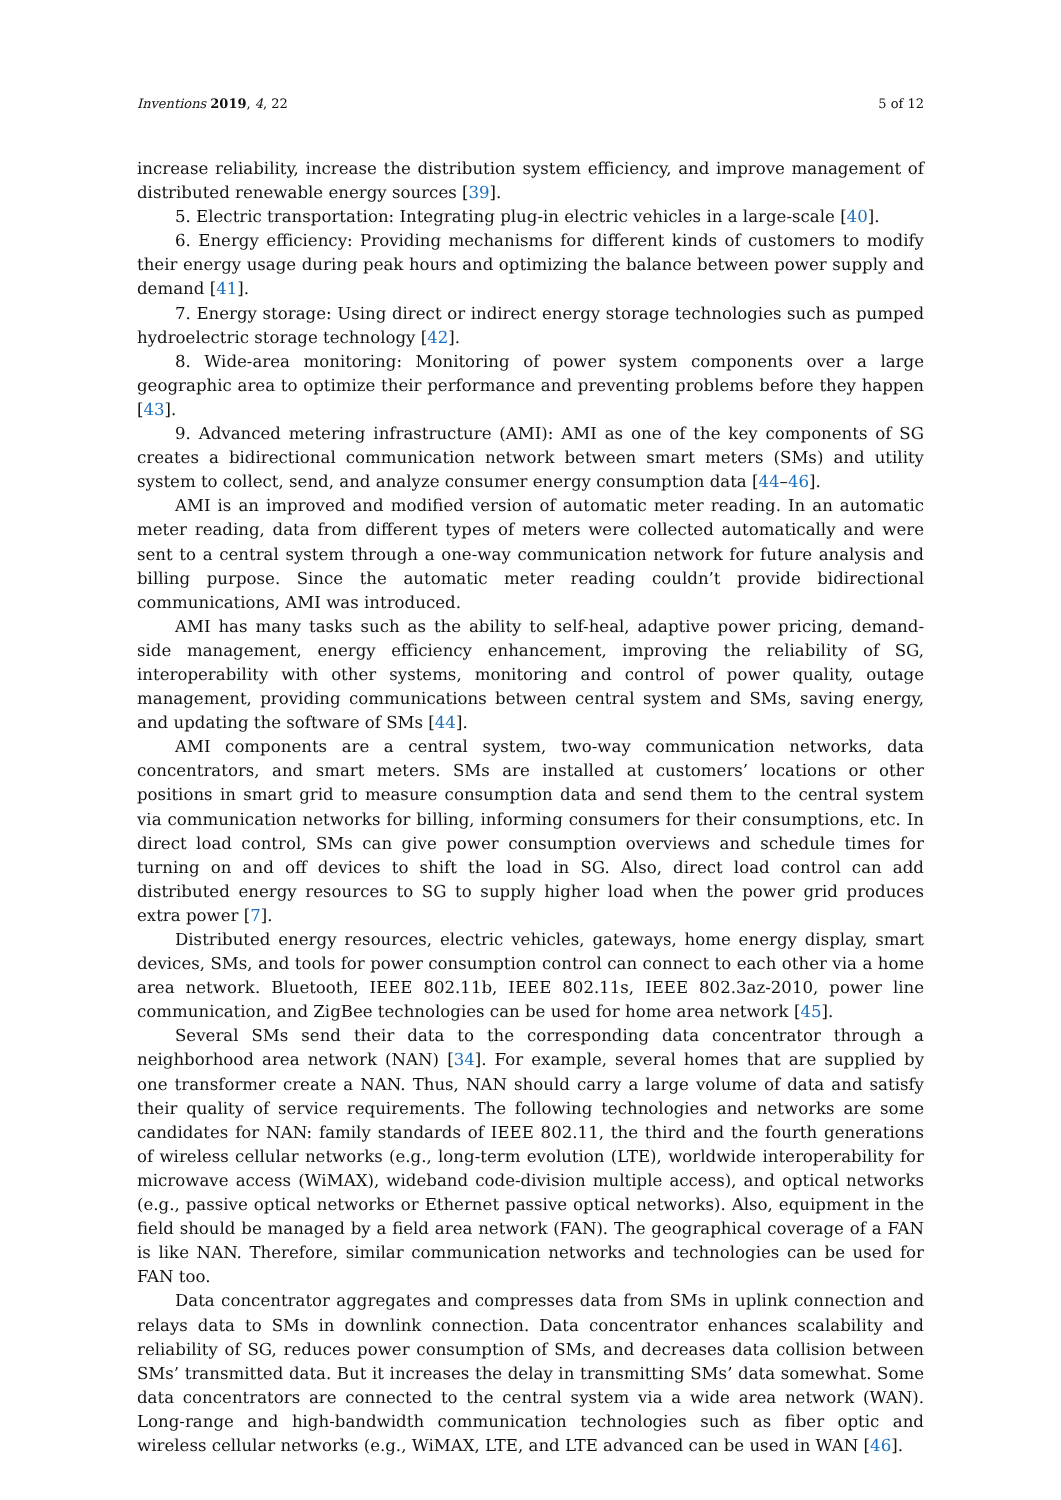Inventions 2019, 4, 22 5 of 12
increase reliability, increase the distribution system efficiency, and improve management of distributed renewable energy sources [39].
5. Electric transportation: Integrating plug-in electric vehicles in a large-scale [40].
6. Energy efficiency: Providing mechanisms for different kinds of customers to modify their energy usage during peak hours and optimizing the balance between power supply and demand [41].
7. Energy storage: Using direct or indirect energy storage technologies such as pumped hydroelectric storage technology [42].
8. Wide-area monitoring: Monitoring of power system components over a large geographic area to optimize their performance and preventing problems before they happen [43].
9. Advanced metering infrastructure (AMI): AMI as one of the key components of SG creates a bidirectional communication network between smart meters (SMs) and utility system to collect, send, and analyze consumer energy consumption data [44–46].
AMI is an improved and modified version of automatic meter reading. In an automatic meter reading, data from different types of meters were collected automatically and were sent to a central system through a one-way communication network for future analysis and billing purpose. Since the automatic meter reading couldn’t provide bidirectional communications, AMI was introduced.
AMI has many tasks such as the ability to self-heal, adaptive power pricing, demand-side management, energy efficiency enhancement, improving the reliability of SG, interoperability with other systems, monitoring and control of power quality, outage management, providing communications between central system and SMs, saving energy, and updating the software of SMs [44].
AMI components are a central system, two-way communication networks, data concentrators, and smart meters. SMs are installed at customers’ locations or other positions in smart grid to measure consumption data and send them to the central system via communication networks for billing, informing consumers for their consumptions, etc. In direct load control, SMs can give power consumption overviews and schedule times for turning on and off devices to shift the load in SG. Also, direct load control can add distributed energy resources to SG to supply higher load when the power grid produces extra power [7].
Distributed energy resources, electric vehicles, gateways, home energy display, smart devices, SMs, and tools for power consumption control can connect to each other via a home area network. Bluetooth, IEEE 802.11b, IEEE 802.11s, IEEE 802.3az-2010, power line communication, and ZigBee technologies can be used for home area network [45].
Several SMs send their data to the corresponding data concentrator through a neighborhood area network (NAN) [34]. For example, several homes that are supplied by one transformer create a NAN. Thus, NAN should carry a large volume of data and satisfy their quality of service requirements. The following technologies and networks are some candidates for NAN: family standards of IEEE 802.11, the third and the fourth generations of wireless cellular networks (e.g., long-term evolution (LTE), worldwide interoperability for microwave access (WiMAX), wideband code-division multiple access), and optical networks (e.g., passive optical networks or Ethernet passive optical networks). Also, equipment in the field should be managed by a field area network (FAN). The geographical coverage of a FAN is like NAN. Therefore, similar communication networks and technologies can be used for FAN too.
Data concentrator aggregates and compresses data from SMs in uplink connection and relays data to SMs in downlink connection. Data concentrator enhances scalability and reliability of SG, reduces power consumption of SMs, and decreases data collision between SMs’ transmitted data. But it increases the delay in transmitting SMs’ data somewhat. Some data concentrators are connected to the central system via a wide area network (WAN). Long-range and high-bandwidth communication technologies such as fiber optic and wireless cellular networks (e.g., WiMAX, LTE, and LTE advanced can be used in WAN [46].